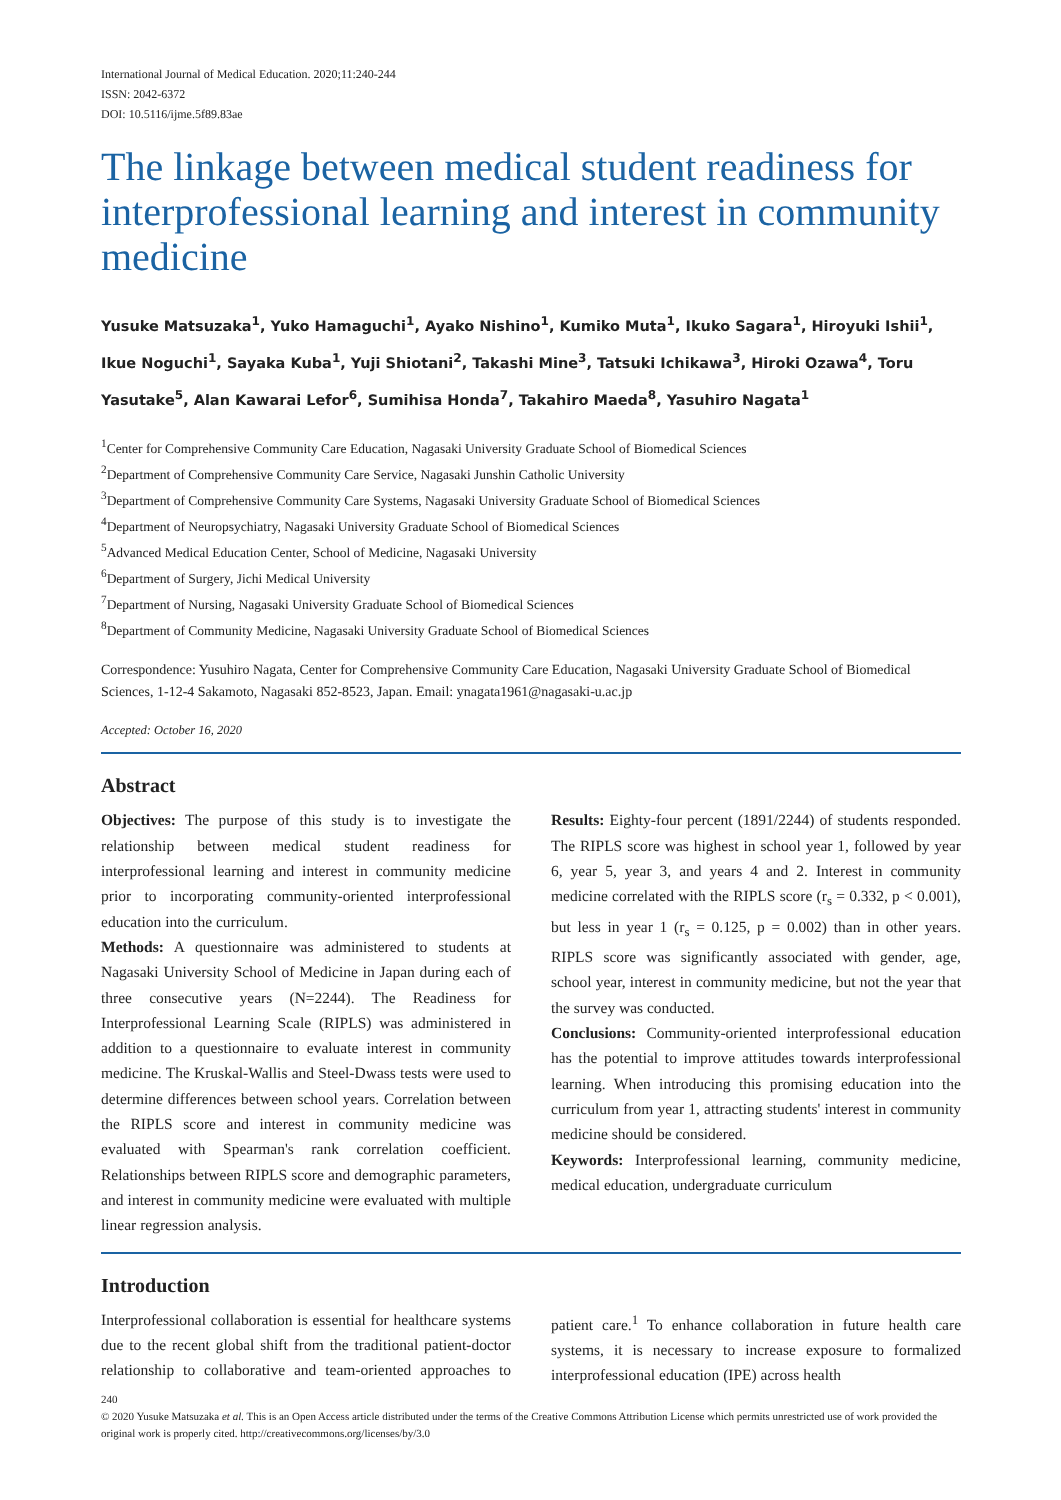International Journal of Medical Education. 2020;11:240-244
ISSN: 2042-6372
DOI: 10.5116/ijme.5f89.83ae
The linkage between medical student readiness for interprofessional learning and interest in community medicine
Yusuke Matsuzaka<sup>1</sup>, Yuko Hamaguchi<sup>1</sup>, Ayako Nishino<sup>1</sup>, Kumiko Muta<sup>1</sup>, Ikuko Sagara<sup>1</sup>, Hiroyuki Ishii<sup>1</sup>, Ikue Noguchi<sup>1</sup>, Sayaka Kuba<sup>1</sup>, Yuji Shiotani<sup>2</sup>, Takashi Mine<sup>3</sup>, Tatsuki Ichikawa<sup>3</sup>, Hiroki Ozawa<sup>4</sup>, Toru Yasutake<sup>5</sup>, Alan Kawarai Lefor<sup>6</sup>, Sumihisa Honda<sup>7</sup>, Takahiro Maeda<sup>8</sup>, Yasuhiro Nagata<sup>1</sup>
<sup>1</sup> Center for Comprehensive Community Care Education, Nagasaki University Graduate School of Biomedical Sciences
<sup>2</sup> Department of Comprehensive Community Care Service, Nagasaki Junshin Catholic University
<sup>3</sup> Department of Comprehensive Community Care Systems, Nagasaki University Graduate School of Biomedical Sciences
<sup>4</sup> Department of Neuropsychiatry, Nagasaki University Graduate School of Biomedical Sciences
<sup>5</sup> Advanced Medical Education Center, School of Medicine, Nagasaki University
<sup>6</sup> Department of Surgery, Jichi Medical University
<sup>7</sup> Department of Nursing, Nagasaki University Graduate School of Biomedical Sciences
<sup>8</sup> Department of Community Medicine, Nagasaki University Graduate School of Biomedical Sciences
Correspondence: Yusuhiro Nagata, Center for Comprehensive Community Care Education, Nagasaki University Graduate School of Biomedical Sciences, 1-12-4 Sakamoto, Nagasaki 852-8523, Japan. Email: ynagata1961@nagasaki-u.ac.jp
Accepted: October 16, 2020
Abstract
Objectives: The purpose of this study is to investigate the relationship between medical student readiness for interprofessional learning and interest in community medicine prior to incorporating community-oriented interprofessional education into the curriculum.
Methods: A questionnaire was administered to students at Nagasaki University School of Medicine in Japan during each of three consecutive years (N=2244). The Readiness for Interprofessional Learning Scale (RIPLS) was administered in addition to a questionnaire to evaluate interest in community medicine. The Kruskal-Wallis and Steel-Dwass tests were used to determine differences between school years. Correlation between the RIPLS score and interest in community medicine was evaluated with Spearman's rank correlation coefficient. Relationships between RIPLS score and demographic parameters, and interest in community medicine were evaluated with multiple linear regression analysis.
Results: Eighty-four percent (1891/2244) of students responded. The RIPLS score was highest in school year 1, followed by year 6, year 5, year 3, and years 4 and 2. Interest in community medicine correlated with the RIPLS score (r<sub>s</sub> = 0.332, p < 0.001), but less in year 1 (r<sub>s</sub> = 0.125, p = 0.002) than in other years. RIPLS score was significantly associated with gender, age, school year, interest in community medicine, but not the year that the survey was conducted.
Conclusions: Community-oriented interprofessional education has the potential to improve attitudes towards interprofessional learning. When introducing this promising education into the curriculum from year 1, attracting students' interest in community medicine should be considered.
Keywords: Interprofessional learning, community medicine, medical education, undergraduate curriculum
Introduction
Interprofessional collaboration is essential for healthcare systems due to the recent global shift from the traditional patient-doctor relationship to collaborative and team-oriented approaches to patient care.<sup>1</sup> To enhance collaboration in future health care systems, it is necessary to increase exposure to formalized interprofessional education (IPE) across health
240
© 2020 Yusuke Matsuzaka et al. This is an Open Access article distributed under the terms of the Creative Commons Attribution License which permits unrestricted use of work provided the original work is properly cited. http://creativecommons.org/licenses/by/3.0